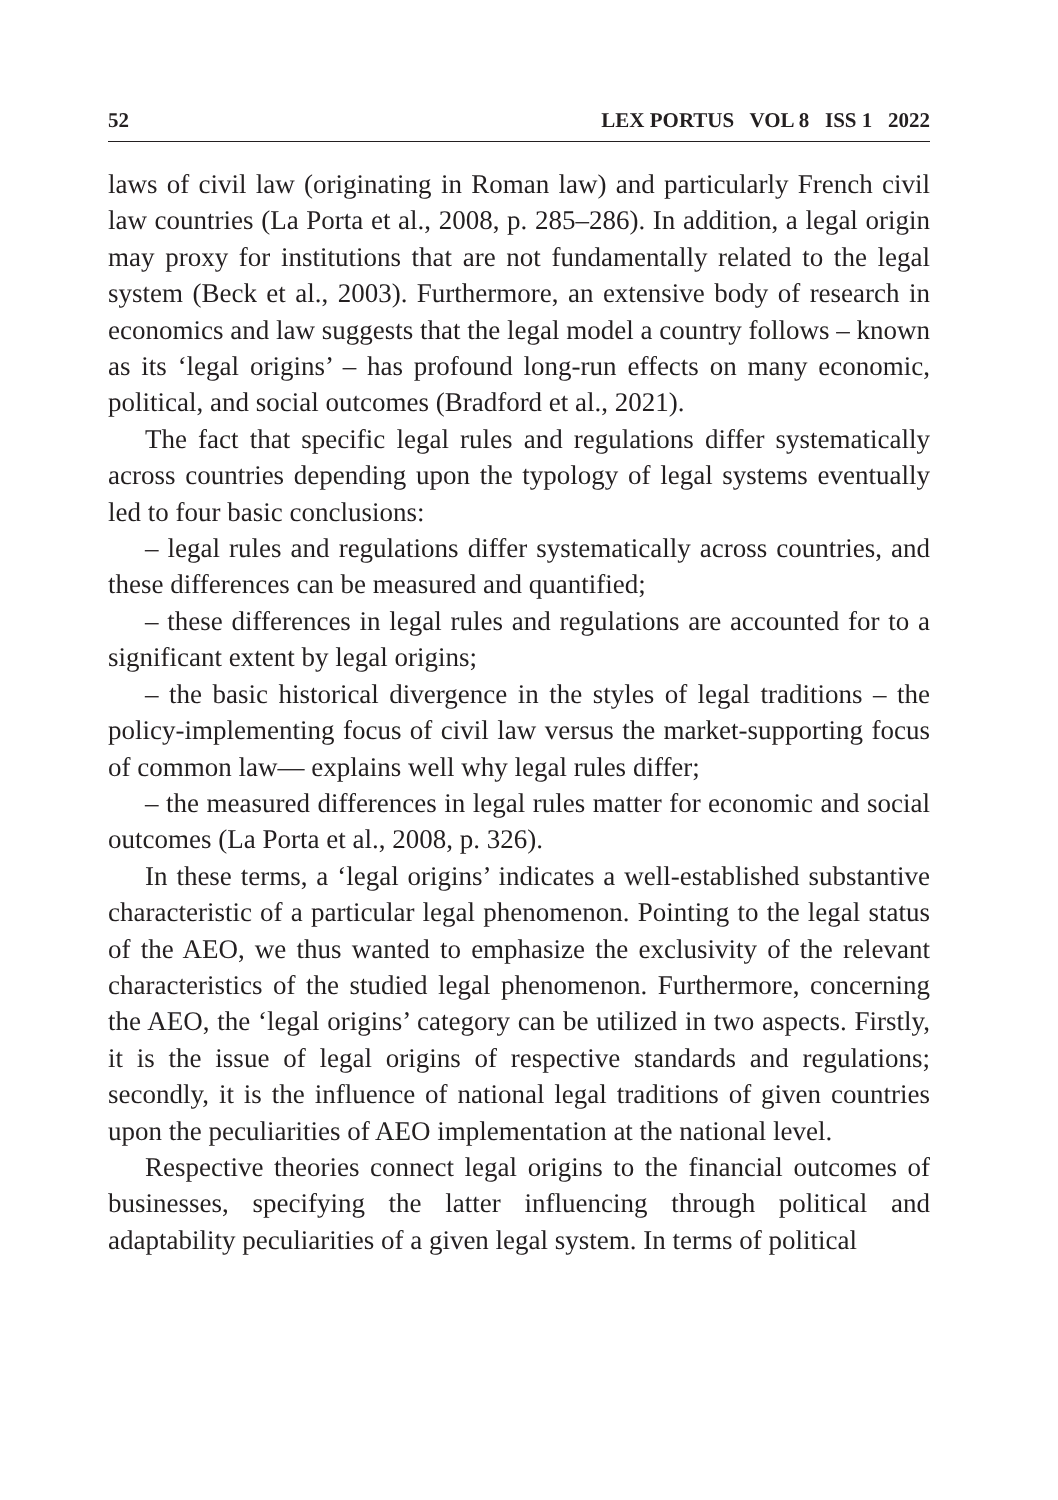52 LEX PORTUS VOL 8 ISS 1 2022
laws of civil law (originating in Roman law) and particularly French civil law countries (La Porta et al., 2008, p. 285–286). In addition, a legal origin may proxy for institutions that are not fundamentally related to the legal system (Beck et al., 2003). Furthermore, an extensive body of research in economics and law suggests that the legal model a country follows – known as its ‘legal origins’ – has profound long-run effects on many economic, political, and social outcomes (Bradford et al., 2021).
The fact that specific legal rules and regulations differ systematically across countries depending upon the typology of legal systems eventually led to four basic conclusions:
– legal rules and regulations differ systematically across countries, and these differences can be measured and quantified;
– these differences in legal rules and regulations are accounted for to a significant extent by legal origins;
– the basic historical divergence in the styles of legal traditions – the policy-implementing focus of civil law versus the market-supporting focus of common law— explains well why legal rules differ;
– the measured differences in legal rules matter for economic and social outcomes (La Porta et al., 2008, p. 326).
In these terms, a ‘legal origins’ indicates a well-established substantive characteristic of a particular legal phenomenon. Pointing to the legal status of the AEO, we thus wanted to emphasize the exclusivity of the relevant characteristics of the studied legal phenomenon. Furthermore, concerning the AEO, the ‘legal origins’ category can be utilized in two aspects. Firstly, it is the issue of legal origins of respective standards and regulations; secondly, it is the influence of national legal traditions of given countries upon the peculiarities of AEO implementation at the national level.
Respective theories connect legal origins to the financial outcomes of businesses, specifying the latter influencing through political and adaptability peculiarities of a given legal system. In terms of political